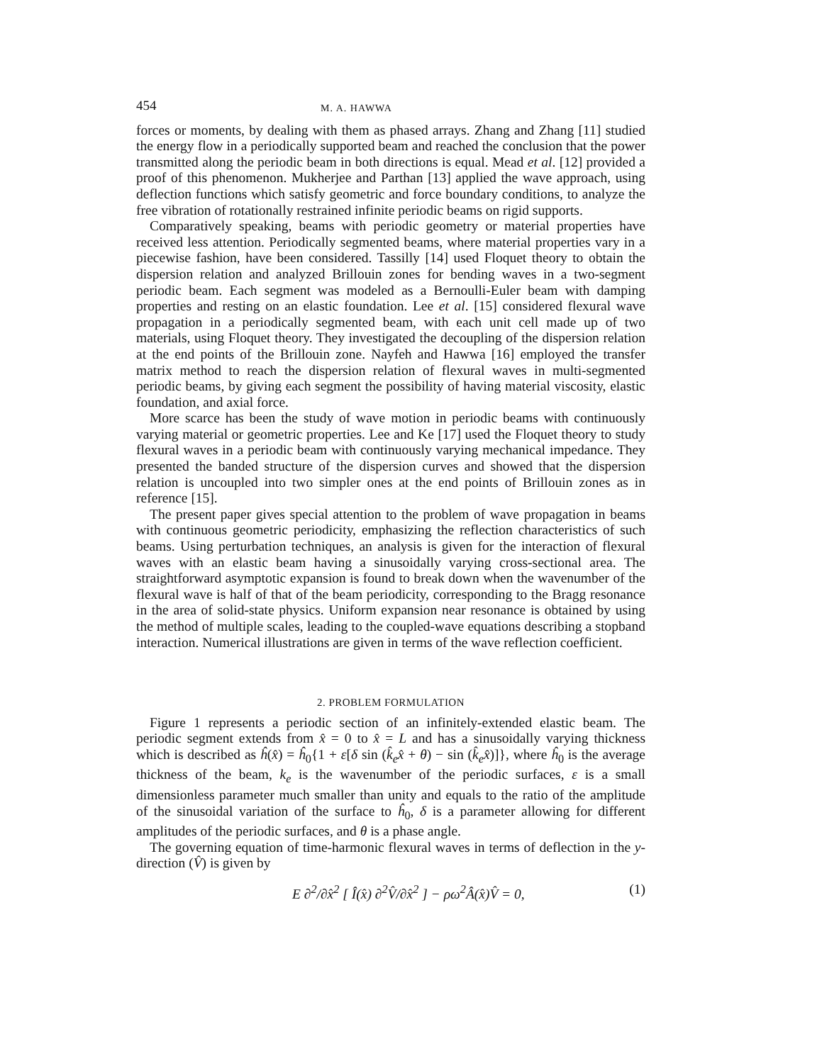454 M. A. HAWWA
forces or moments, by dealing with them as phased arrays. Zhang and Zhang [11] studied the energy flow in a periodically supported beam and reached the conclusion that the power transmitted along the periodic beam in both directions is equal. Mead et al. [12] provided a proof of this phenomenon. Mukherjee and Parthan [13] applied the wave approach, using deflection functions which satisfy geometric and force boundary conditions, to analyze the free vibration of rotationally restrained infinite periodic beams on rigid supports.
Comparatively speaking, beams with periodic geometry or material properties have received less attention. Periodically segmented beams, where material properties vary in a piecewise fashion, have been considered. Tassilly [14] used Floquet theory to obtain the dispersion relation and analyzed Brillouin zones for bending waves in a two-segment periodic beam. Each segment was modeled as a Bernoulli-Euler beam with damping properties and resting on an elastic foundation. Lee et al. [15] considered flexural wave propagation in a periodically segmented beam, with each unit cell made up of two materials, using Floquet theory. They investigated the decoupling of the dispersion relation at the end points of the Brillouin zone. Nayfeh and Hawwa [16] employed the transfer matrix method to reach the dispersion relation of flexural waves in multi-segmented periodic beams, by giving each segment the possibility of having material viscosity, elastic foundation, and axial force.
More scarce has been the study of wave motion in periodic beams with continuously varying material or geometric properties. Lee and Ke [17] used the Floquet theory to study flexural waves in a periodic beam with continuously varying mechanical impedance. They presented the banded structure of the dispersion curves and showed that the dispersion relation is uncoupled into two simpler ones at the end points of Brillouin zones as in reference [15].
The present paper gives special attention to the problem of wave propagation in beams with continuous geometric periodicity, emphasizing the reflection characteristics of such beams. Using perturbation techniques, an analysis is given for the interaction of flexural waves with an elastic beam having a sinusoidally varying cross-sectional area. The straightforward asymptotic expansion is found to break down when the wavenumber of the flexural wave is half of that of the beam periodicity, corresponding to the Bragg resonance in the area of solid-state physics. Uniform expansion near resonance is obtained by using the method of multiple scales, leading to the coupled-wave equations describing a stopband interaction. Numerical illustrations are given in terms of the wave reflection coefficient.
2. PROBLEM FORMULATION
Figure 1 represents a periodic section of an infinitely-extended elastic beam. The periodic segment extends from x̂ = 0 to x̂ = L and has a sinusoidally varying thickness which is described as ĥ(x̂) = ĥ<sub>0</sub>{1 + ε[δ sin (k̂<sub>e</sub>x̂ + θ) − sin (k̂<sub>e</sub>x̂)]}, where ĥ<sub>0</sub> is the average thickness of the beam, k<sub>e</sub> is the wavenumber of the periodic surfaces, ε is a small dimensionless parameter much smaller than unity and equals to the ratio of the amplitude of the sinusoidal variation of the surface to ĥ<sub>0</sub>, δ is a parameter allowing for different amplitudes of the periodic surfaces, and θ is a phase angle.
The governing equation of time-harmonic flexural waves in terms of deflection in the y-direction (V̂) is given by
E ∂<sup>2</sup>/∂x̂<sup>2</sup> [ Î(x̂) ∂<sup>2</sup>V̂/∂x̂<sup>2</sup> ] − ρω<sup>2</sup>Â(x̂)V̂ = 0, (1)